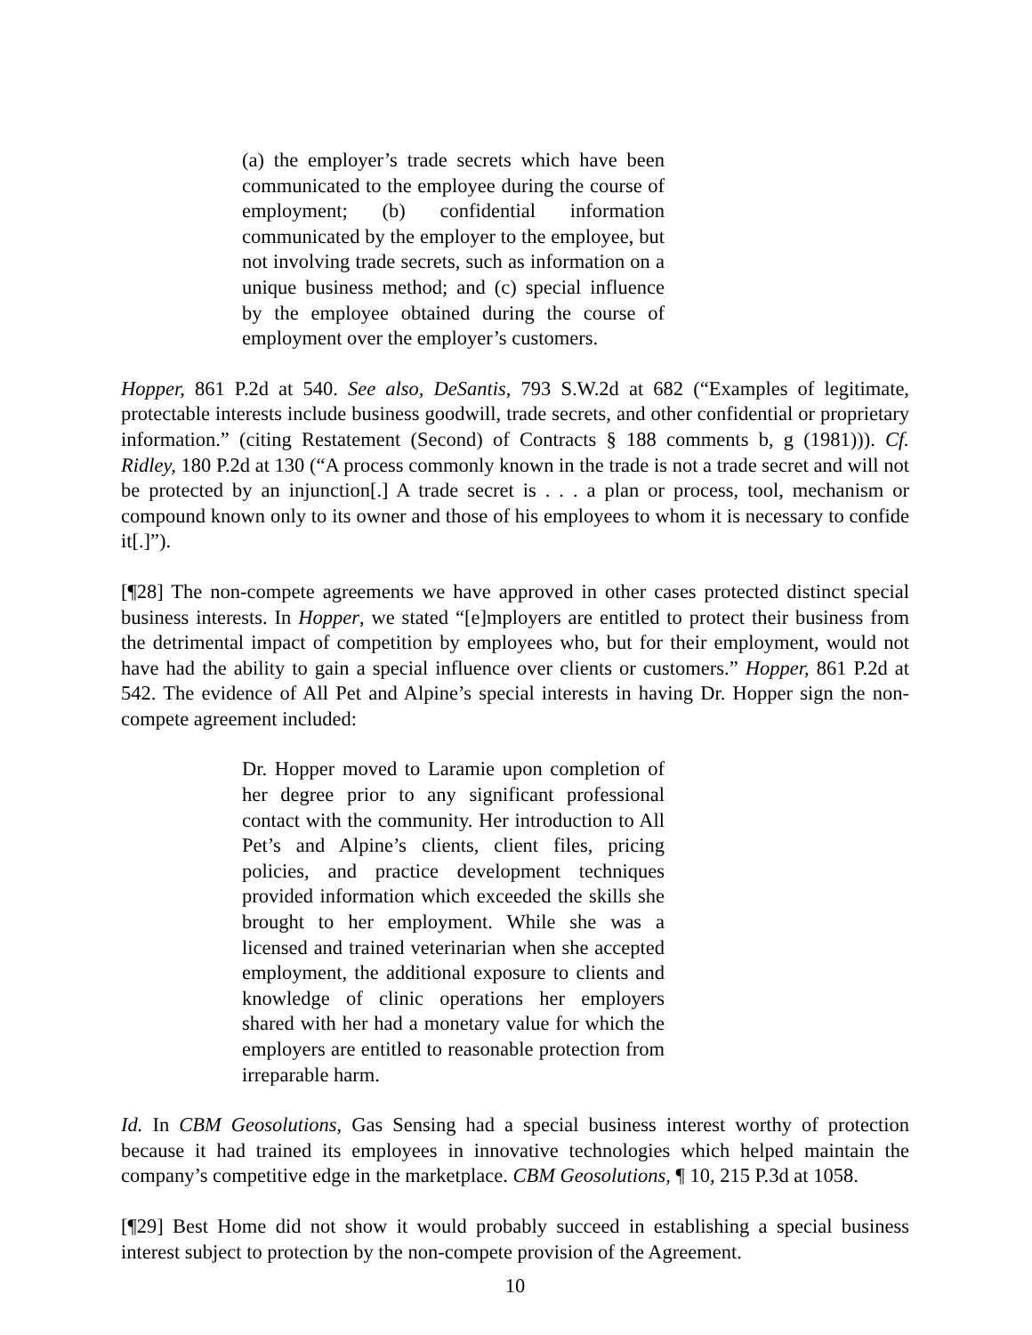(a) the employer’s trade secrets which have been communicated to the employee during the course of employment; (b) confidential information communicated by the employer to the employee, but not involving trade secrets, such as information on a unique business method; and (c) special influence by the employee obtained during the course of employment over the employer’s customers.
Hopper, 861 P.2d at 540. See also, DeSantis, 793 S.W.2d at 682 (“Examples of legitimate, protectable interests include business goodwill, trade secrets, and other confidential or proprietary information.” (citing Restatement (Second) of Contracts § 188 comments b, g (1981))). Cf. Ridley, 180 P.2d at 130 (“A process commonly known in the trade is not a trade secret and will not be protected by an injunction[.] A trade secret is . . . a plan or process, tool, mechanism or compound known only to its owner and those of his employees to whom it is necessary to confide it[.]”).
[¶28] The non-compete agreements we have approved in other cases protected distinct special business interests. In Hopper, we stated “[e]mployers are entitled to protect their business from the detrimental impact of competition by employees who, but for their employment, would not have had the ability to gain a special influence over clients or customers.” Hopper, 861 P.2d at 542. The evidence of All Pet and Alpine’s special interests in having Dr. Hopper sign the non-compete agreement included:
Dr. Hopper moved to Laramie upon completion of her degree prior to any significant professional contact with the community. Her introduction to All Pet’s and Alpine’s clients, client files, pricing policies, and practice development techniques provided information which exceeded the skills she brought to her employment. While she was a licensed and trained veterinarian when she accepted employment, the additional exposure to clients and knowledge of clinic operations her employers shared with her had a monetary value for which the employers are entitled to reasonable protection from irreparable harm.
Id. In CBM Geosolutions, Gas Sensing had a special business interest worthy of protection because it had trained its employees in innovative technologies which helped maintain the company’s competitive edge in the marketplace. CBM Geosolutions, ¶ 10, 215 P.3d at 1058.
[¶29] Best Home did not show it would probably succeed in establishing a special business interest subject to protection by the non-compete provision of the Agreement.
10